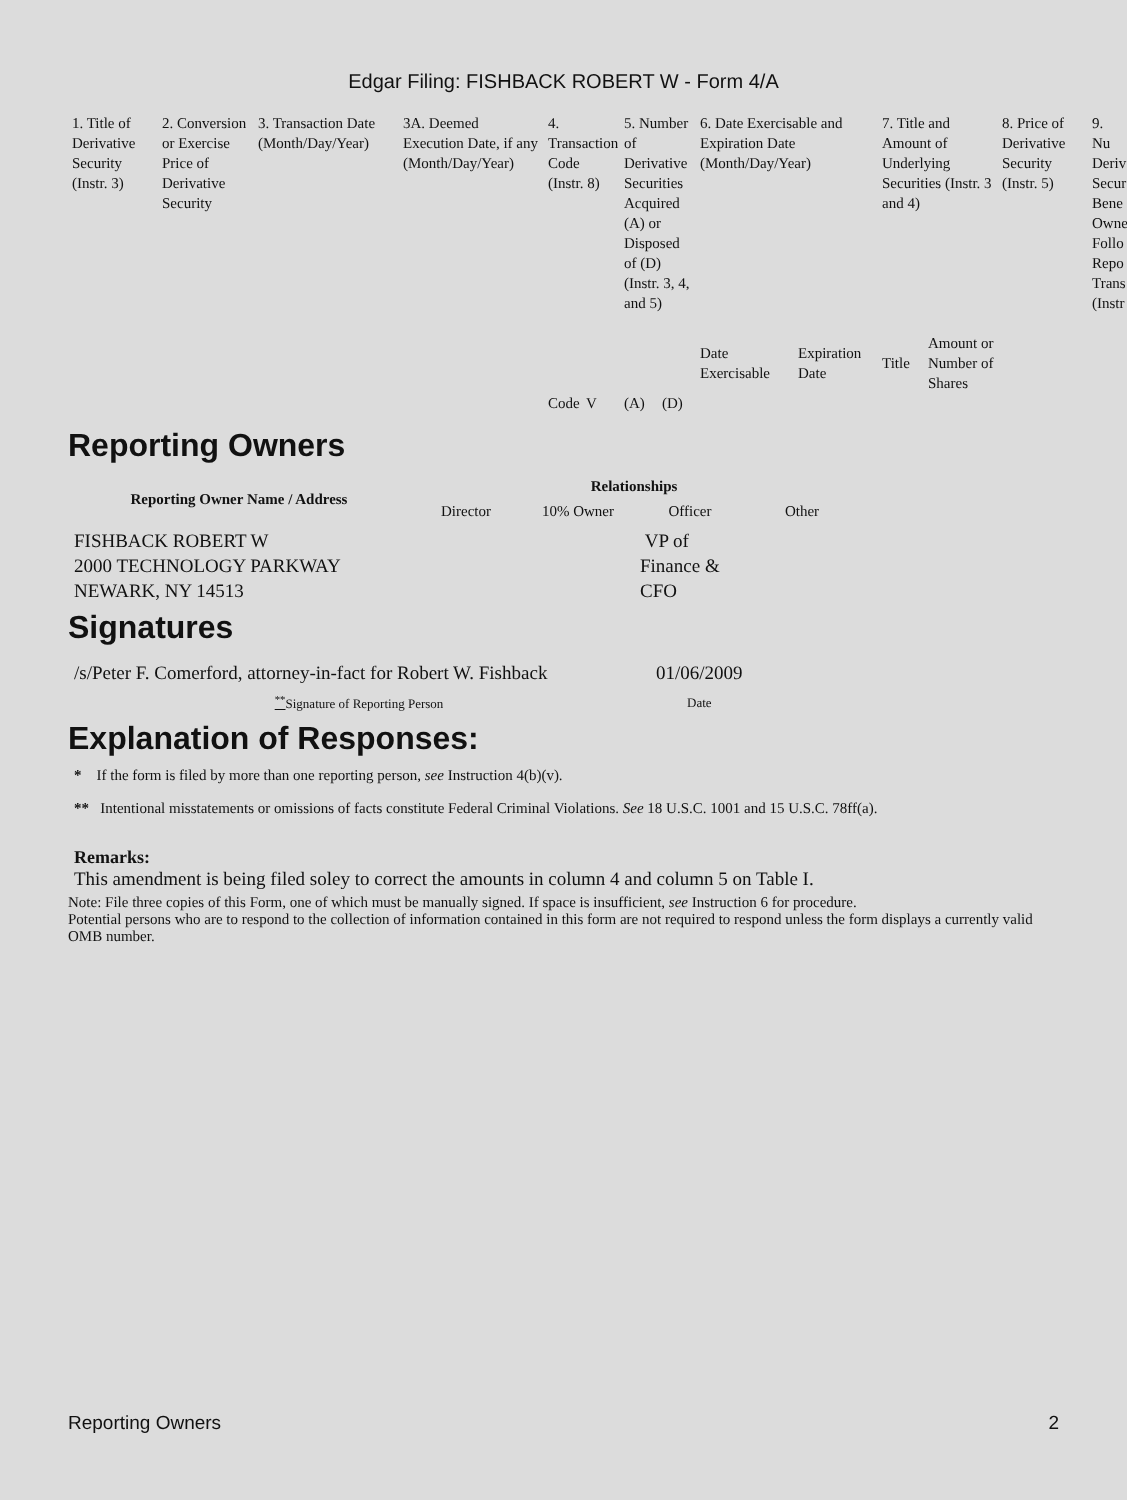Edgar Filing: FISHBACK ROBERT W - Form 4/A
| 1. Title of Derivative Security (Instr. 3) | 2. Conversion or Exercise Price of Derivative Security | 3. Transaction Date (Month/Day/Year) | 3A. Deemed Execution Date, if any (Month/Day/Year) | 4. Transaction Code (Instr. 8) | | 5. Number of Derivative Securities Acquired (A) or Disposed of (D) (Instr. 3, 4, and 5) | | 6. Date Exercisable and Expiration Date (Month/Day/Year) | | 7. Title and Amount of Underlying Securities (Instr. 3 and 4) | | 8. Price of Derivative Security (Instr. 5) | 9. Nu Deriv Secur Bene Owne Follo Repo Trans (Instr |
| | | | | | | | | Date Exercisable | Expiration Date | Title | Amount or Number of Shares | | |
| | | | | Code | V | (A) | (D) | | | | | | |
Reporting Owners
| Reporting Owner Name / Address | Relationships | | | |
| --- | --- | --- | --- | --- |
| | Director | 10% Owner | Officer | Other |
| FISHBACK ROBERT W 2000 TECHNOLOGY PARKWAY NEWARK, NY 14513 | | | VP of Finance & CFO | |
Signatures
| /s/Peter F. Comerford, attorney-in-fact for Robert W. Fishback | 01/06/2009 |
| <sup>**</sup> Signature of Reporting Person | Date |
Explanation of Responses:
* If the form is filed by more than one reporting person, see Instruction 4(b)(v).
** Intentional misstatements or omissions of facts constitute Federal Criminal Violations. See 18 U.S.C. 1001 and 15 U.S.C. 78ff(a).
Remarks:
This amendment is being filed soley to correct the amounts in column 4 and column 5 on Table I.
Note: File three copies of this Form, one of which must be manually signed. If space is insufficient, see Instruction 6 for procedure.
Potential persons who are to respond to the collection of information contained in this form are not required to respond unless the form displays a currently valid OMB number.
Reporting Owners 2